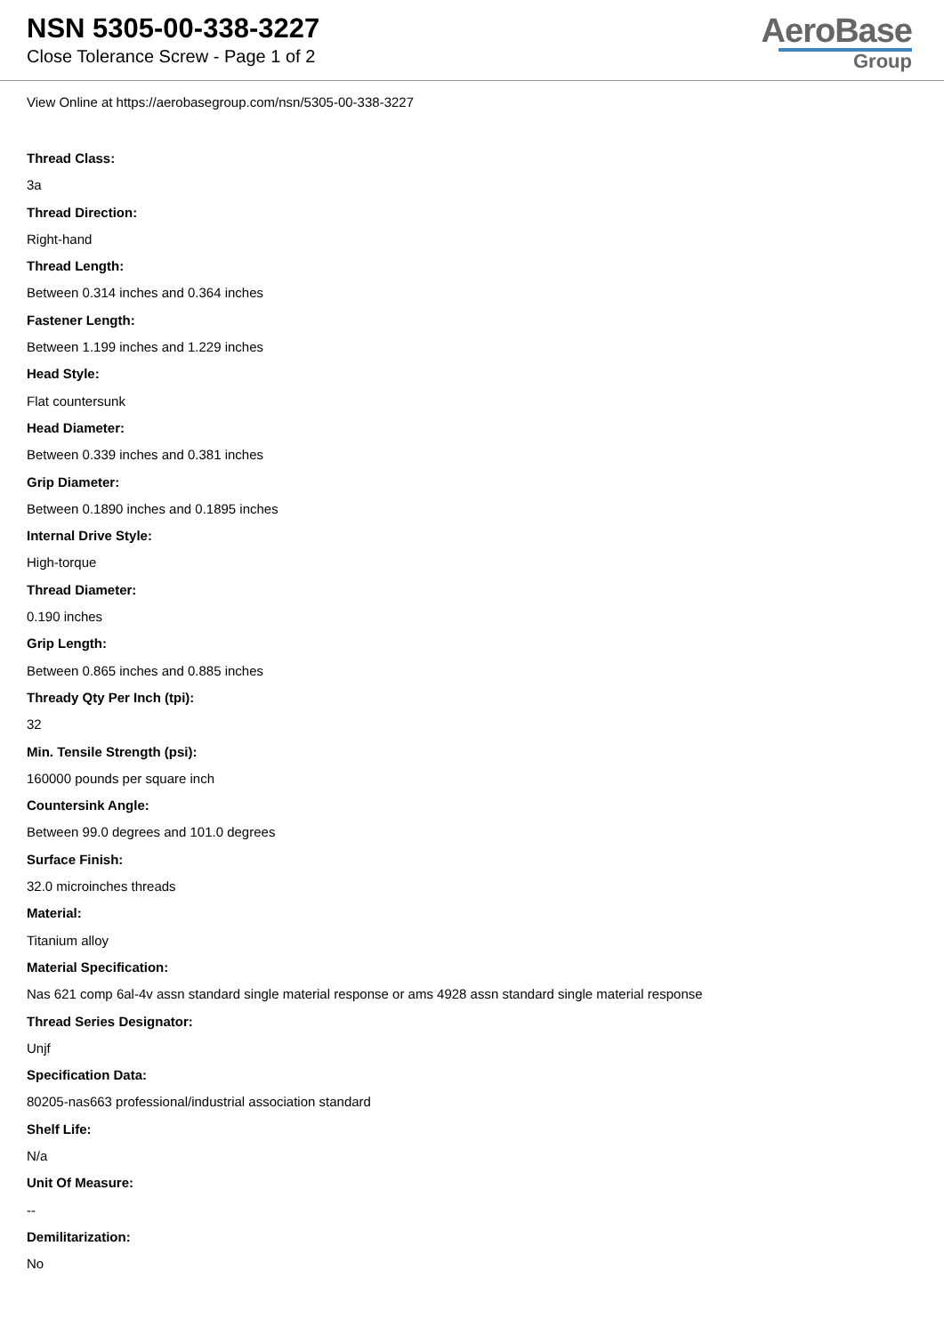NSN 5305-00-338-3227
Close Tolerance Screw - Page 1 of 2
AeroBase
Group
View Online at https://aerobasegroup.com/nsn/5305-00-338-3227
Thread Class:
3a
Thread Direction:
Right-hand
Thread Length:
Between 0.314 inches and 0.364 inches
Fastener Length:
Between 1.199 inches and 1.229 inches
Head Style:
Flat countersunk
Head Diameter:
Between 0.339 inches and 0.381 inches
Grip Diameter:
Between 0.1890 inches and 0.1895 inches
Internal Drive Style:
High-torque
Thread Diameter:
0.190 inches
Grip Length:
Between 0.865 inches and 0.885 inches
Thready Qty Per Inch (tpi):
32
Min. Tensile Strength (psi):
160000 pounds per square inch
Countersink Angle:
Between 99.0 degrees and 101.0 degrees
Surface Finish:
32.0 microinches threads
Material:
Titanium alloy
Material Specification:
Nas 621 comp 6al-4v assn standard single material response or ams 4928 assn standard single material response
Thread Series Designator:
Unjf
Specification Data:
80205-nas663 professional/industrial association standard
Shelf Life:
N/a
Unit Of Measure:
--
Demilitarization:
No